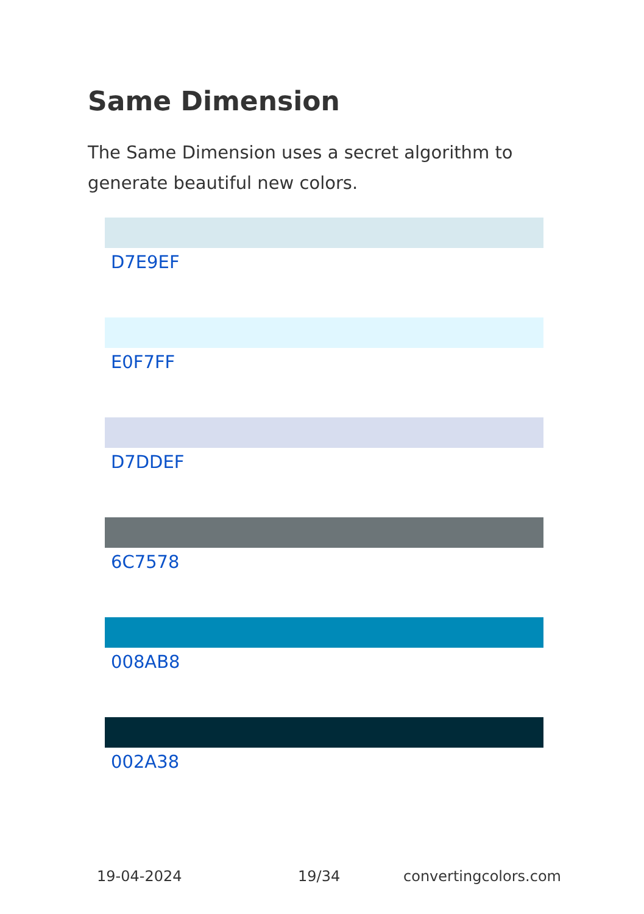Same Dimension
The Same Dimension uses a secret algorithm to generate beautiful new colors.
D7E9EF
E0F7FF
D7DDEF
6C7578
008AB8
002A38
19-04-2024 19/34 convertingcolors.com